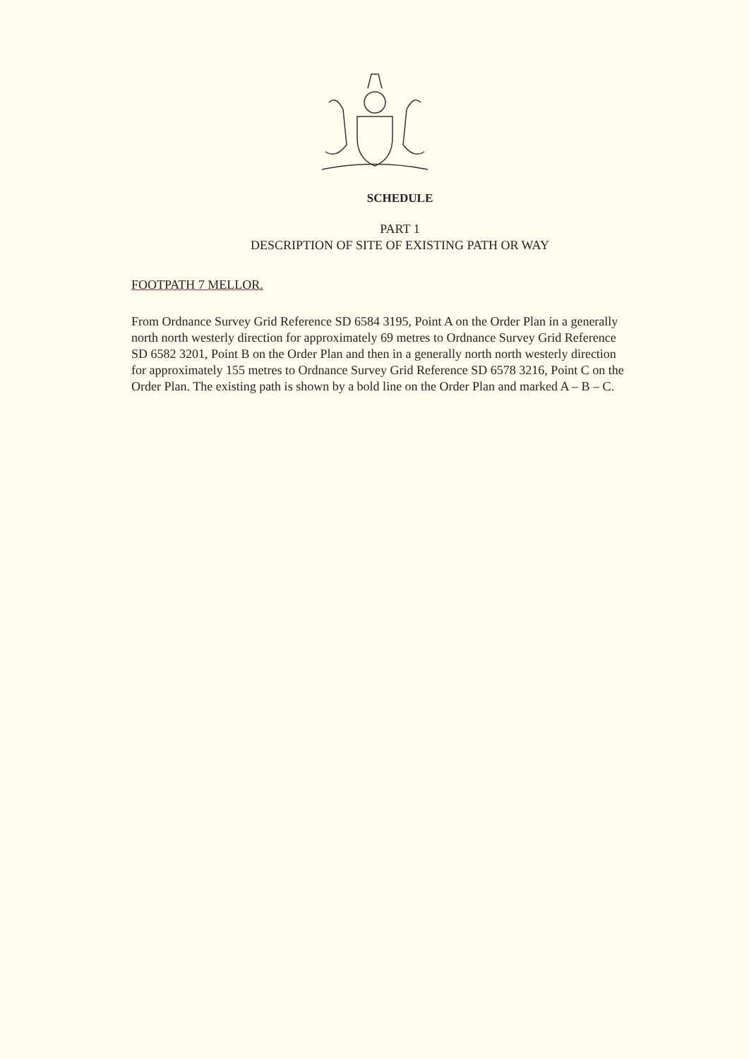SCHEDULE
PART 1
DESCRIPTION OF SITE OF EXISTING PATH OR WAY
FOOTPATH 7 MELLOR.
From Ordnance Survey Grid Reference SD 6584 3195, Point A on the Order Plan in a generally north north westerly direction for approximately 69 metres to Ordnance Survey Grid Reference SD 6582 3201, Point B on the Order Plan and then in a generally north north westerly direction for approximately 155 metres to Ordnance Survey Grid Reference SD 6578 3216, Point C on the Order Plan. The existing path is shown by a bold line on the Order Plan and marked A – B – C.